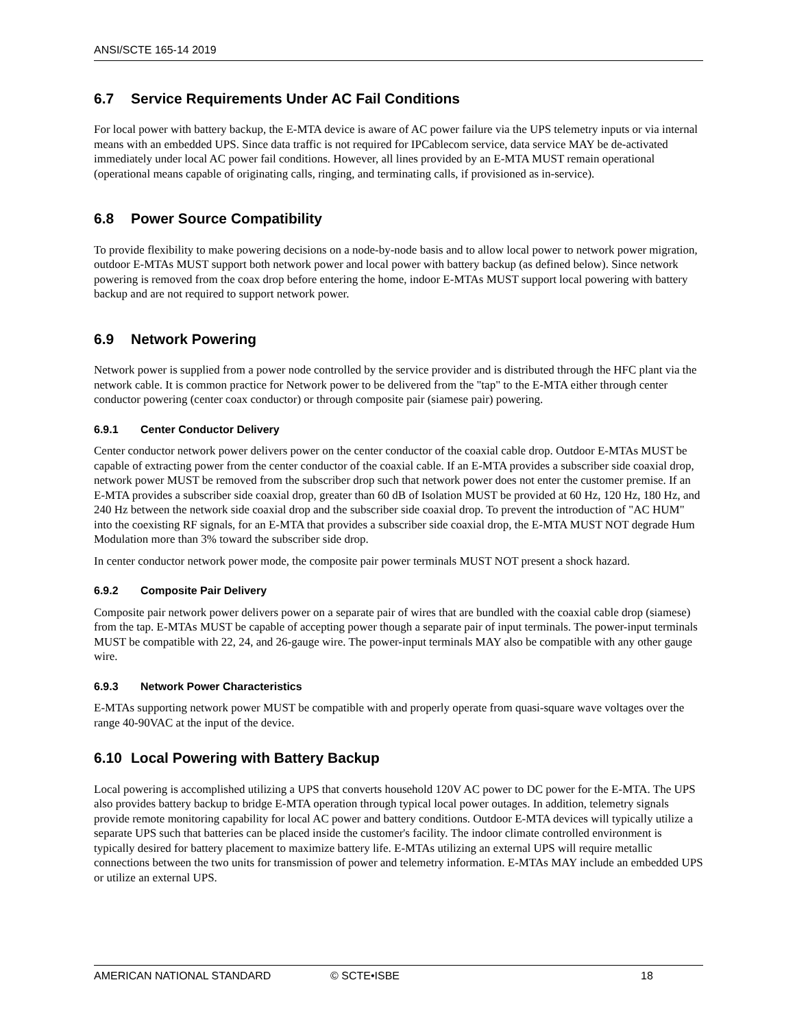ANSI/SCTE 165-14 2019
6.7 Service Requirements Under AC Fail Conditions
For local power with battery backup, the E-MTA device is aware of AC power failure via the UPS telemetry inputs or via internal means with an embedded UPS. Since data traffic is not required for IPCablecom service, data service MAY be de-activated immediately under local AC power fail conditions. However, all lines provided by an E-MTA MUST remain operational (operational means capable of originating calls, ringing, and terminating calls, if provisioned as in-service).
6.8 Power Source Compatibility
To provide flexibility to make powering decisions on a node-by-node basis and to allow local power to network power migration, outdoor E-MTAs MUST support both network power and local power with battery backup (as defined below). Since network powering is removed from the coax drop before entering the home, indoor E-MTAs MUST support local powering with battery backup and are not required to support network power.
6.9 Network Powering
Network power is supplied from a power node controlled by the service provider and is distributed through the HFC plant via the network cable. It is common practice for Network power to be delivered from the "tap" to the E-MTA either through center conductor powering (center coax conductor) or through composite pair (siamese pair) powering.
6.9.1 Center Conductor Delivery
Center conductor network power delivers power on the center conductor of the coaxial cable drop. Outdoor E-MTAs MUST be capable of extracting power from the center conductor of the coaxial cable. If an E-MTA provides a subscriber side coaxial drop, network power MUST be removed from the subscriber drop such that network power does not enter the customer premise. If an E-MTA provides a subscriber side coaxial drop, greater than 60 dB of Isolation MUST be provided at 60 Hz, 120 Hz, 180 Hz, and 240 Hz between the network side coaxial drop and the subscriber side coaxial drop. To prevent the introduction of "AC HUM" into the coexisting RF signals, for an E-MTA that provides a subscriber side coaxial drop, the E-MTA MUST NOT degrade Hum Modulation more than 3% toward the subscriber side drop.
In center conductor network power mode, the composite pair power terminals MUST NOT present a shock hazard.
6.9.2 Composite Pair Delivery
Composite pair network power delivers power on a separate pair of wires that are bundled with the coaxial cable drop (siamese) from the tap. E-MTAs MUST be capable of accepting power though a separate pair of input terminals. The power-input terminals MUST be compatible with 22, 24, and 26-gauge wire. The power-input terminals MAY also be compatible with any other gauge wire.
6.9.3 Network Power Characteristics
E-MTAs supporting network power MUST be compatible with and properly operate from quasi-square wave voltages over the range 40-90VAC at the input of the device.
6.10 Local Powering with Battery Backup
Local powering is accomplished utilizing a UPS that converts household 120V AC power to DC power for the E-MTA. The UPS also provides battery backup to bridge E-MTA operation through typical local power outages. In addition, telemetry signals provide remote monitoring capability for local AC power and battery conditions. Outdoor E-MTA devices will typically utilize a separate UPS such that batteries can be placed inside the customer's facility. The indoor climate controlled environment is typically desired for battery placement to maximize battery life. E-MTAs utilizing an external UPS will require metallic connections between the two units for transmission of power and telemetry information. E-MTAs MAY include an embedded UPS or utilize an external UPS.
AMERICAN NATIONAL STANDARD © SCTE•ISBE 18